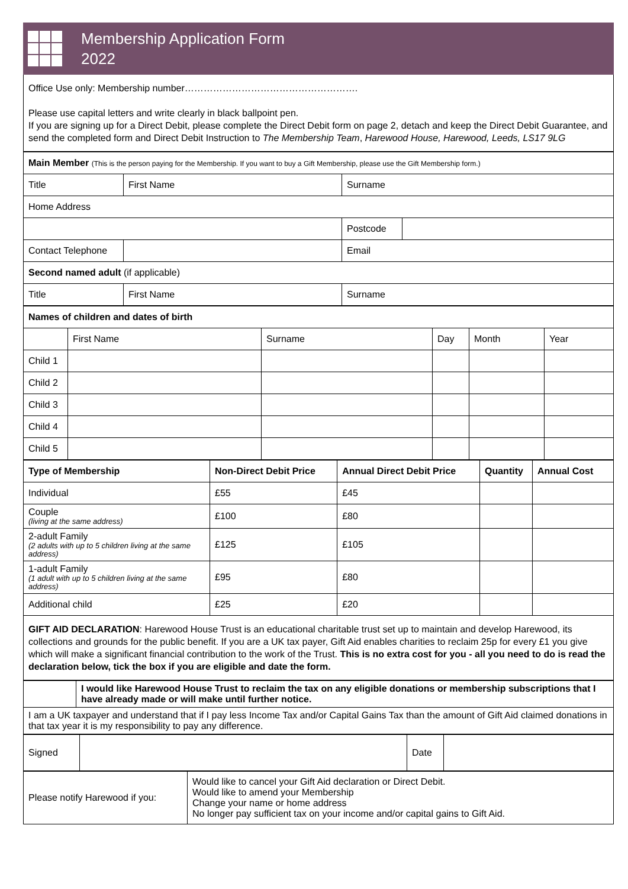Membership Application Form
2022
Office Use only: Membership number……………………………………………….
Please use capital letters and write clearly in black ballpoint pen.
If you are signing up for a Direct Debit, please complete the Direct Debit form on page 2, detach and keep the Direct Debit Guarantee, and send the completed form and Direct Debit Instruction to The Membership Team, Harewood House, Harewood, Leeds, LS17 9LG
| Main Member (This is the person paying for the Membership. If you want to buy a Gift Membership, please use the Gift Membership form.) | | | | |
| Title | First Name | Surname | | |
| Home Address | | | | |
| | | | Postcode | |
| Contact Telephone | | Email | | |
| Second named adult (if applicable) | | | | |
| Title | First Name | Surname | | |
| Names of children and dates of birth | | | | | |
| --- | --- | --- | --- | --- | --- |
| | First Name | Surname | Day | Month | Year |
| Child 1 | | | | | |
| Child 2 | | | | | |
| Child 3 | | | | | |
| Child 4 | | | | | |
| Child 5 | | | | | |
| Type of Membership | Non-Direct Debit Price | Annual Direct Debit Price | Quantity | Annual Cost |
| --- | --- | --- | --- | --- |
| Individual | £55 | £45 | | |
| Couple (living at the same address) | £100 | £80 | | |
| 2-adult Family (2 adults with up to 5 children living at the same address) | £125 | £105 | | |
| 1-adult Family (1 adult with up to 5 children living at the same address) | £95 | £80 | | |
| Additional child | £25 | £20 | | |
GIFT AID DECLARATION: Harewood House Trust is an educational charitable trust set up to maintain and develop Harewood, its collections and grounds for the public benefit. If you are a UK tax payer, Gift Aid enables charities to reclaim 25p for every £1 you give which will make a significant financial contribution to the work of the Trust. This is no extra cost for you - all you need to do is read the declaration below, tick the box if you are eligible and date the form.
| | I would like Harewood House Trust to reclaim the tax on any eligible donations or membership subscriptions that I have already made or will make until further notice. |
| I am a UK taxpayer and understand that if I pay less Income Tax and/or Capital Gains Tax than the amount of Gift Aid claimed donations in that tax year it is my responsibility to pay any difference. | |
| Signed | | Date | |
| Please notify Harewood if you: | Would like to cancel your Gift Aid declaration or Direct Debit. Would like to amend your Membership Change your name or home address No longer pay sufficient tax on your income and/or capital gains to Gift Aid. |